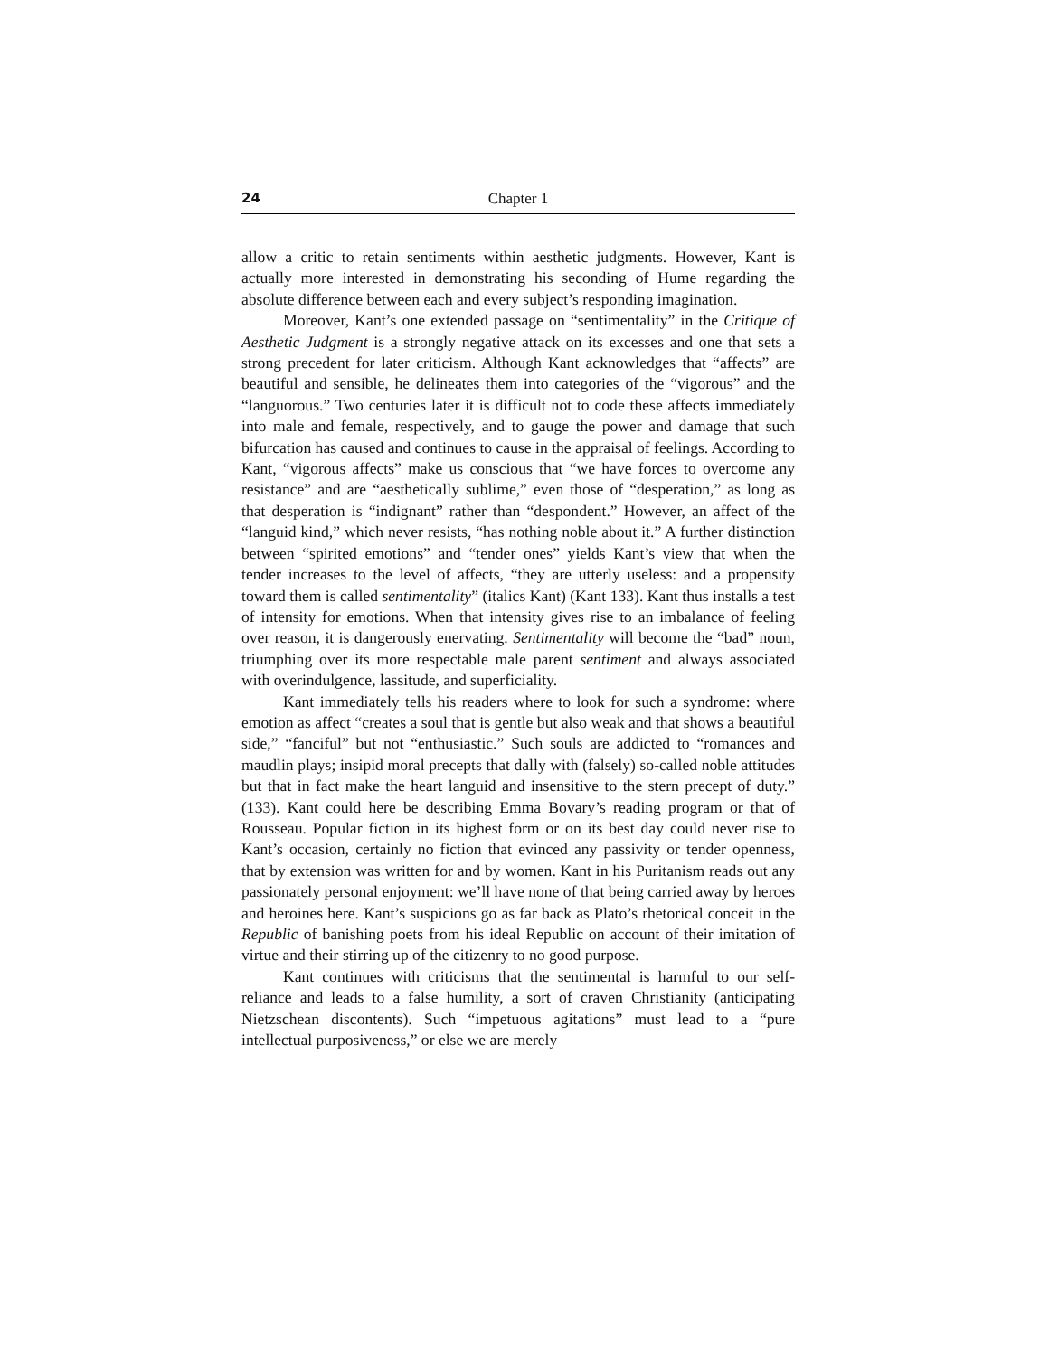24 Chapter 1
allow a critic to retain sentiments within aesthetic judgments. However, Kant is actually more interested in demonstrating his seconding of Hume regarding the absolute difference between each and every subject’s responding imagination.
Moreover, Kant’s one extended passage on “sentimentality” in the Critique of Aesthetic Judgment is a strongly negative attack on its excesses and one that sets a strong precedent for later criticism. Although Kant acknowledges that “affects” are beautiful and sensible, he delineates them into categories of the “vigorous” and the “languorous.” Two centuries later it is difficult not to code these affects immediately into male and female, respectively, and to gauge the power and damage that such bifurcation has caused and continues to cause in the appraisal of feelings. According to Kant, “vigorous affects” make us conscious that “we have forces to overcome any resistance” and are “aesthetically sublime,” even those of “desperation,” as long as that desperation is “indignant” rather than “despondent.” However, an affect of the “languid kind,” which never resists, “has nothing noble about it.” A further distinction between “spirited emotions” and “tender ones” yields Kant’s view that when the tender increases to the level of affects, “they are utterly useless: and a propensity toward them is called sentimentality” (italics Kant) (Kant 133). Kant thus installs a test of intensity for emotions. When that intensity gives rise to an imbalance of feeling over reason, it is dangerously enervating. Sentimentality will become the “bad” noun, triumphing over its more respectable male parent sentiment and always associated with overindulgence, lassitude, and superficiality.
Kant immediately tells his readers where to look for such a syndrome: where emotion as affect “creates a soul that is gentle but also weak and that shows a beautiful side,” “fanciful” but not “enthusiastic.” Such souls are addicted to “romances and maudlin plays; insipid moral precepts that dally with (falsely) so-called noble attitudes but that in fact make the heart languid and insensitive to the stern precept of duty.” (133). Kant could here be describing Emma Bovary’s reading program or that of Rousseau. Popular fiction in its highest form or on its best day could never rise to Kant’s occasion, certainly no fiction that evinced any passivity or tender openness, that by extension was written for and by women. Kant in his Puritanism reads out any passionately personal enjoyment: we’ll have none of that being carried away by heroes and heroines here. Kant’s suspicions go as far back as Plato’s rhetorical conceit in the Republic of banishing poets from his ideal Republic on account of their imitation of virtue and their stirring up of the citizenry to no good purpose.
Kant continues with criticisms that the sentimental is harmful to our self-reliance and leads to a false humility, a sort of craven Christianity (anticipating Nietzschean discontents). Such “impetuous agitations” must lead to a “pure intellectual purposiveness,” or else we are merely